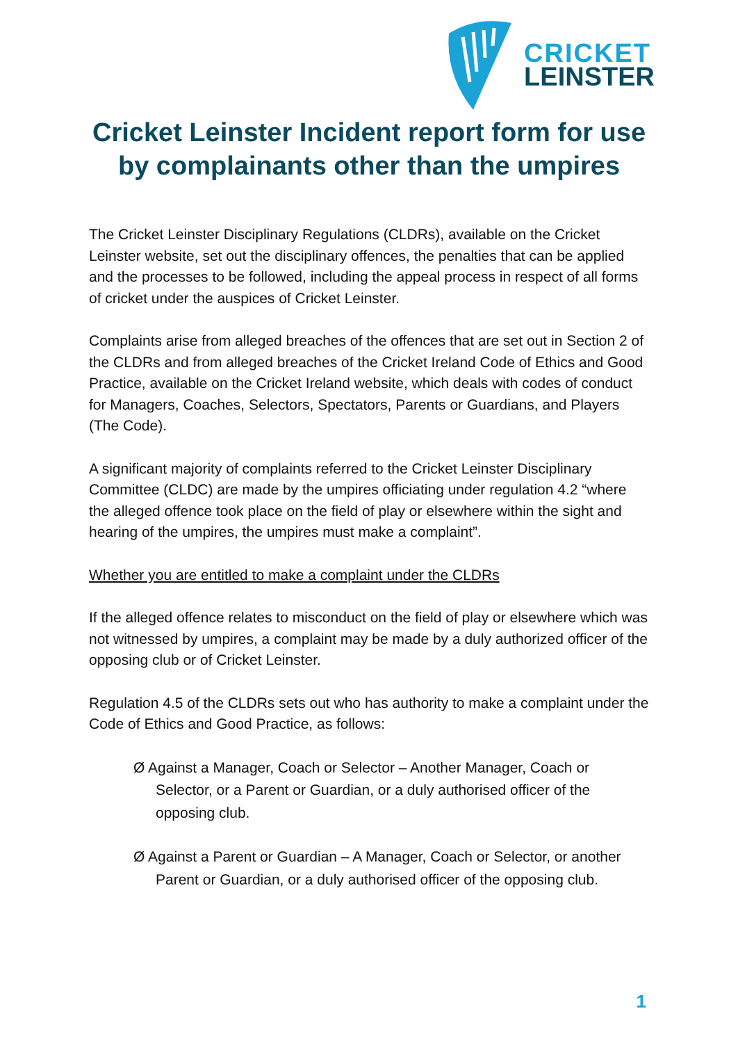CRICKET
LEINSTER
Cricket Leinster Incident report form for use by complainants other than the umpires
The Cricket Leinster Disciplinary Regulations (CLDRs), available on the Cricket Leinster website, set out the disciplinary offences, the penalties that can be applied and the processes to be followed, including the appeal process in respect of all forms of cricket under the auspices of Cricket Leinster.
Complaints arise from alleged breaches of the offences that are set out in Section 2 of the CLDRs and from alleged breaches of the Cricket Ireland Code of Ethics and Good Practice, available on the Cricket Ireland website, which deals with codes of conduct for Managers, Coaches, Selectors, Spectators, Parents or Guardians, and Players (The Code).
A significant majority of complaints referred to the Cricket Leinster Disciplinary Committee (CLDC) are made by the umpires officiating under regulation 4.2 “where the alleged offence took place on the field of play or elsewhere within the sight and hearing of the umpires, the umpires must make a complaint”.
Whether you are entitled to make a complaint under the CLDRs
If the alleged offence relates to misconduct on the field of play or elsewhere which was not witnessed by umpires, a complaint may be made by a duly authorized officer of the opposing club or of Cricket Leinster.
Regulation 4.5 of the CLDRs sets out who has authority to make a complaint under the Code of Ethics and Good Practice, as follows:
Ø Against a Manager, Coach or Selector – Another Manager, Coach or Selector, or a Parent or Guardian, or a duly authorised officer of the opposing club.
Ø Against a Parent or Guardian – A Manager, Coach or Selector, or another Parent or Guardian, or a duly authorised officer of the opposing club.
1